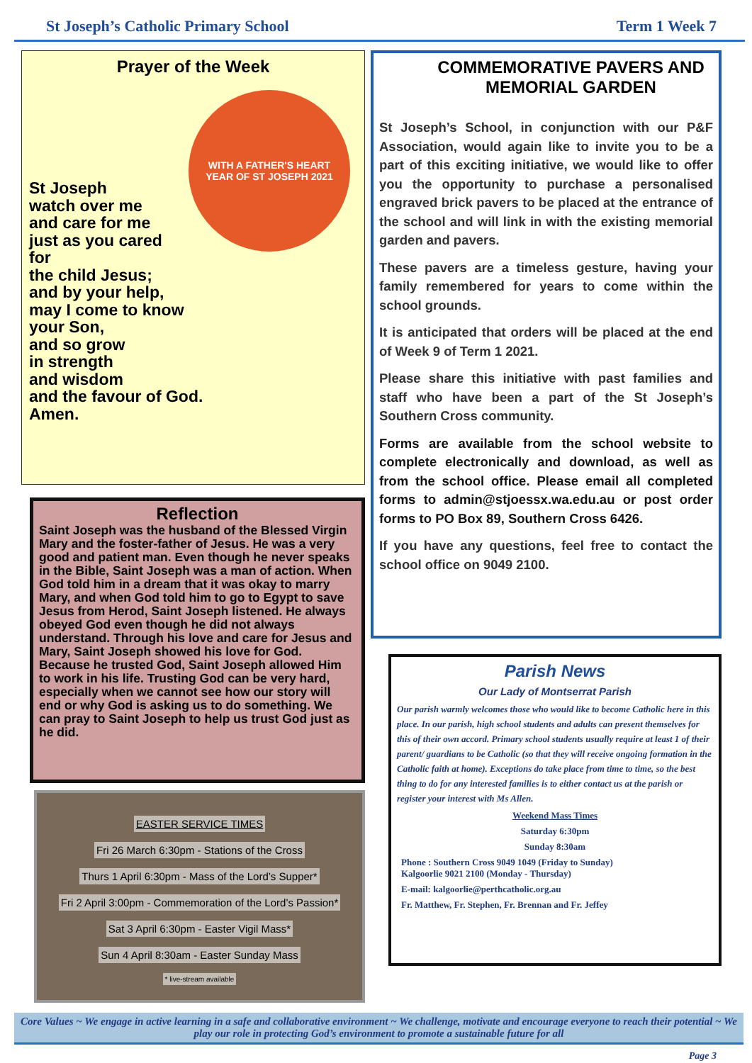St Joseph’s Catholic Primary School Term 1 Week 7
Prayer of the Week
WITH A FATHER'S HEART
YEAR OF ST JOSEPH 2021
St Joseph
watch over me
and care for me
just as you cared
for
the child Jesus;
and by your help,
may I come to know
your Son,
and so grow
in strength
and wisdom
and the favour of God.
Amen.
Reflection
Saint Joseph was the husband of the Blessed Virgin Mary and the foster-father of Jesus. He was a very good and patient man. Even though he never speaks in the Bible, Saint Joseph was a man of action. When God told him in a dream that it was okay to marry Mary, and when God told him to go to Egypt to save Jesus from Herod, Saint Joseph listened. He always obeyed God even though he did not always understand. Through his love and care for Jesus and Mary, Saint Joseph showed his love for God. Because he trusted God, Saint Joseph allowed Him to work in his life. Trusting God can be very hard, especially when we cannot see how our story will end or why God is asking us to do something. We can pray to Saint Joseph to help us trust God just as he did.
EASTER SERVICE TIMES
Fri 26 March 6:30pm - Stations of the Cross
Thurs 1 April 6:30pm - Mass of the Lord’s Supper*
Fri 2 April 3:00pm - Commemoration of the Lord’s Passion*
Sat 3 April 6:30pm - Easter Vigil Mass*
Sun 4 April 8:30am - Easter Sunday Mass
* live-stream available
COMMEMORATIVE PAVERS AND MEMORIAL GARDEN
St Joseph’s School, in conjunction with our P&F Association, would again like to invite you to be a part of this exciting initiative, we would like to offer you the opportunity to purchase a personalised engraved brick pavers to be placed at the entrance of the school and will link in with the existing memorial garden and pavers.
These pavers are a timeless gesture, having your family remembered for years to come within the school grounds.
It is anticipated that orders will be placed at the end of Week 9 of Term 1 2021.
Please share this initiative with past families and staff who have been a part of the St Joseph’s Southern Cross community.
Forms are available from the school website to complete electronically and download, as well as from the school office. Please email all completed forms to admin@stjoessx.wa.edu.au or post order forms to PO Box 89, Southern Cross 6426.
If you have any questions, feel free to contact the school office on 9049 2100.
Parish News
Our Lady of Montserrat Parish
Our parish warmly welcomes those who would like to become Catholic here in this place. In our parish, high school students and adults can present themselves for this of their own accord. Primary school students usually require at least 1 of their parent/ guardians to be Catholic (so that they will receive ongoing formation in the Catholic faith at home). Exceptions do take place from time to time, so the best thing to do for any interested families is to either contact us at the parish or register your interest with Ms Allen.
Weekend Mass Times
Saturday 6:30pm
Sunday 8:30am
Phone : Southern Cross 9049 1049 (Friday to Sunday)
Kalgoorlie 9021 2100 (Monday - Thursday)
E-mail: kalgoorlie@perthcatholic.org.au
Fr. Matthew, Fr. Stephen, Fr. Brennan and Fr. Jeffey
Core Values ~ We engage in active learning in a safe and collaborative environment ~ We challenge, motivate and encourage everyone to reach their potential ~ We play our role in protecting God’s environment to promote a sustainable future for all
Page 3